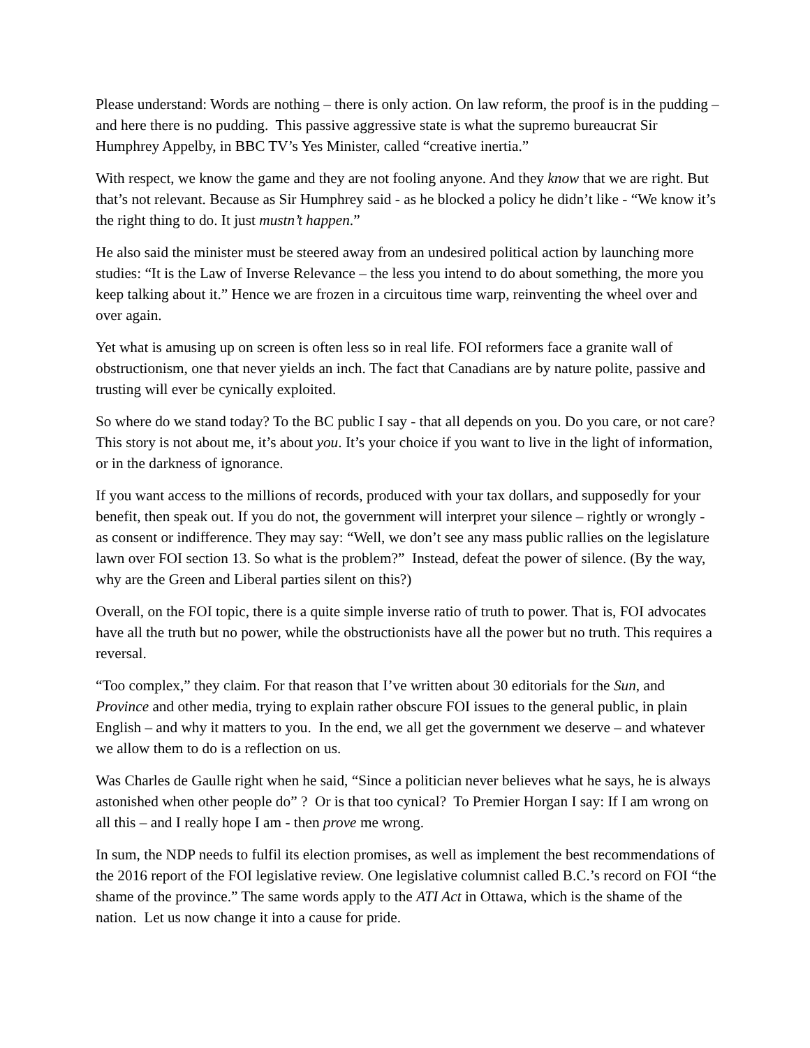Please understand: Words are nothing – there is only action. On law reform, the proof is in the pudding – and here there is no pudding. This passive aggressive state is what the supremo bureaucrat Sir Humphrey Appelby, in BBC TV’s Yes Minister, called “creative inertia.”
With respect, we know the game and they are not fooling anyone. And they know that we are right. But that’s not relevant. Because as Sir Humphrey said - as he blocked a policy he didn’t like - “We know it’s the right thing to do. It just mustn’t happen.”
He also said the minister must be steered away from an undesired political action by launching more studies: “It is the Law of Inverse Relevance – the less you intend to do about something, the more you keep talking about it.” Hence we are frozen in a circuitous time warp, reinventing the wheel over and over again.
Yet what is amusing up on screen is often less so in real life. FOI reformers face a granite wall of obstructionism, one that never yields an inch. The fact that Canadians are by nature polite, passive and trusting will ever be cynically exploited.
So where do we stand today? To the BC public I say - that all depends on you. Do you care, or not care? This story is not about me, it’s about you. It’s your choice if you want to live in the light of information, or in the darkness of ignorance.
If you want access to the millions of records, produced with your tax dollars, and supposedly for your benefit, then speak out. If you do not, the government will interpret your silence – rightly or wrongly - as consent or indifference. They may say: “Well, we don’t see any mass public rallies on the legislature lawn over FOI section 13. So what is the problem?” Instead, defeat the power of silence. (By the way, why are the Green and Liberal parties silent on this?)
Overall, on the FOI topic, there is a quite simple inverse ratio of truth to power. That is, FOI advocates have all the truth but no power, while the obstructionists have all the power but no truth. This requires a reversal.
“Too complex,” they claim. For that reason that I’ve written about 30 editorials for the Sun, and Province and other media, trying to explain rather obscure FOI issues to the general public, in plain English – and why it matters to you. In the end, we all get the government we deserve – and whatever we allow them to do is a reflection on us.
Was Charles de Gaulle right when he said, “Since a politician never believes what he says, he is always astonished when other people do” ? Or is that too cynical? To Premier Horgan I say: If I am wrong on all this – and I really hope I am - then prove me wrong.
In sum, the NDP needs to fulfil its election promises, as well as implement the best recommendations of the 2016 report of the FOI legislative review. One legislative columnist called B.C.’s record on FOI “the shame of the province.” The same words apply to the ATI Act in Ottawa, which is the shame of the nation. Let us now change it into a cause for pride.